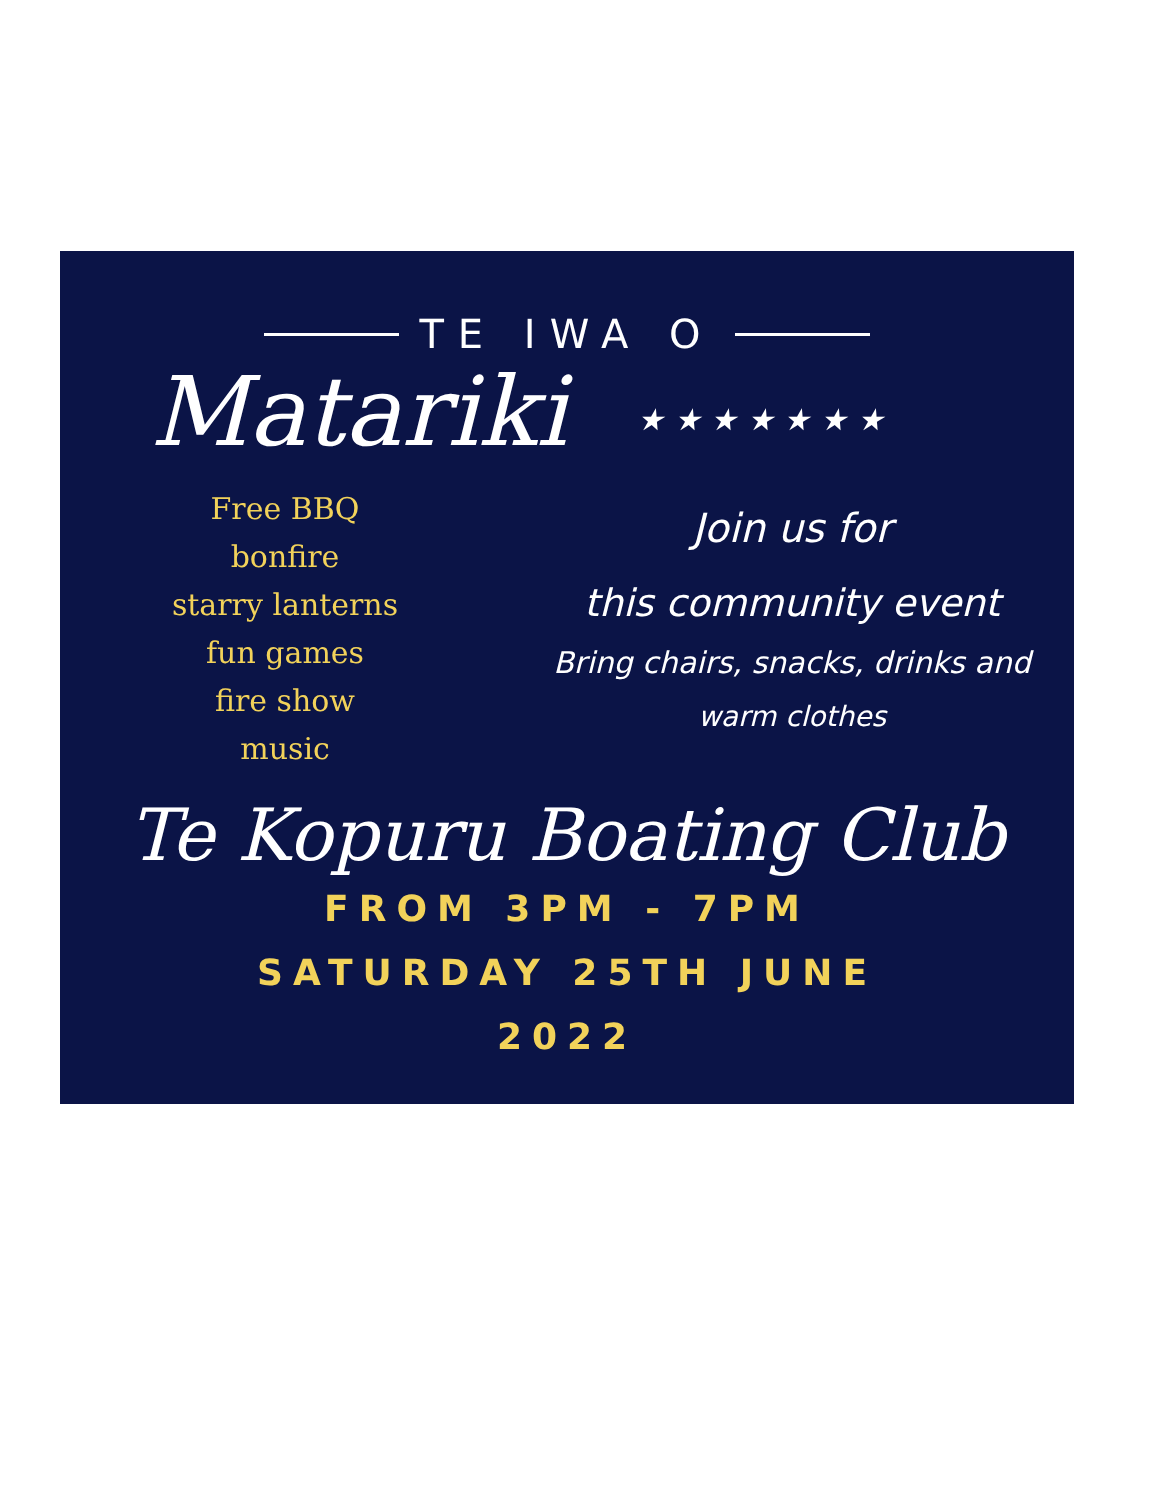TE IWA O
Matariki ★ ★ ★ ★ ★ ★ ★
Free BBQ
bonfire
starry lanterns
fun games
fire show
music
Join us for
this community event
Bring chairs, snacks, drinks and
warm clothes
Te Kopuru Boating Club
FROM 3PM - 7PM
SATURDAY 25TH JUNE
2022